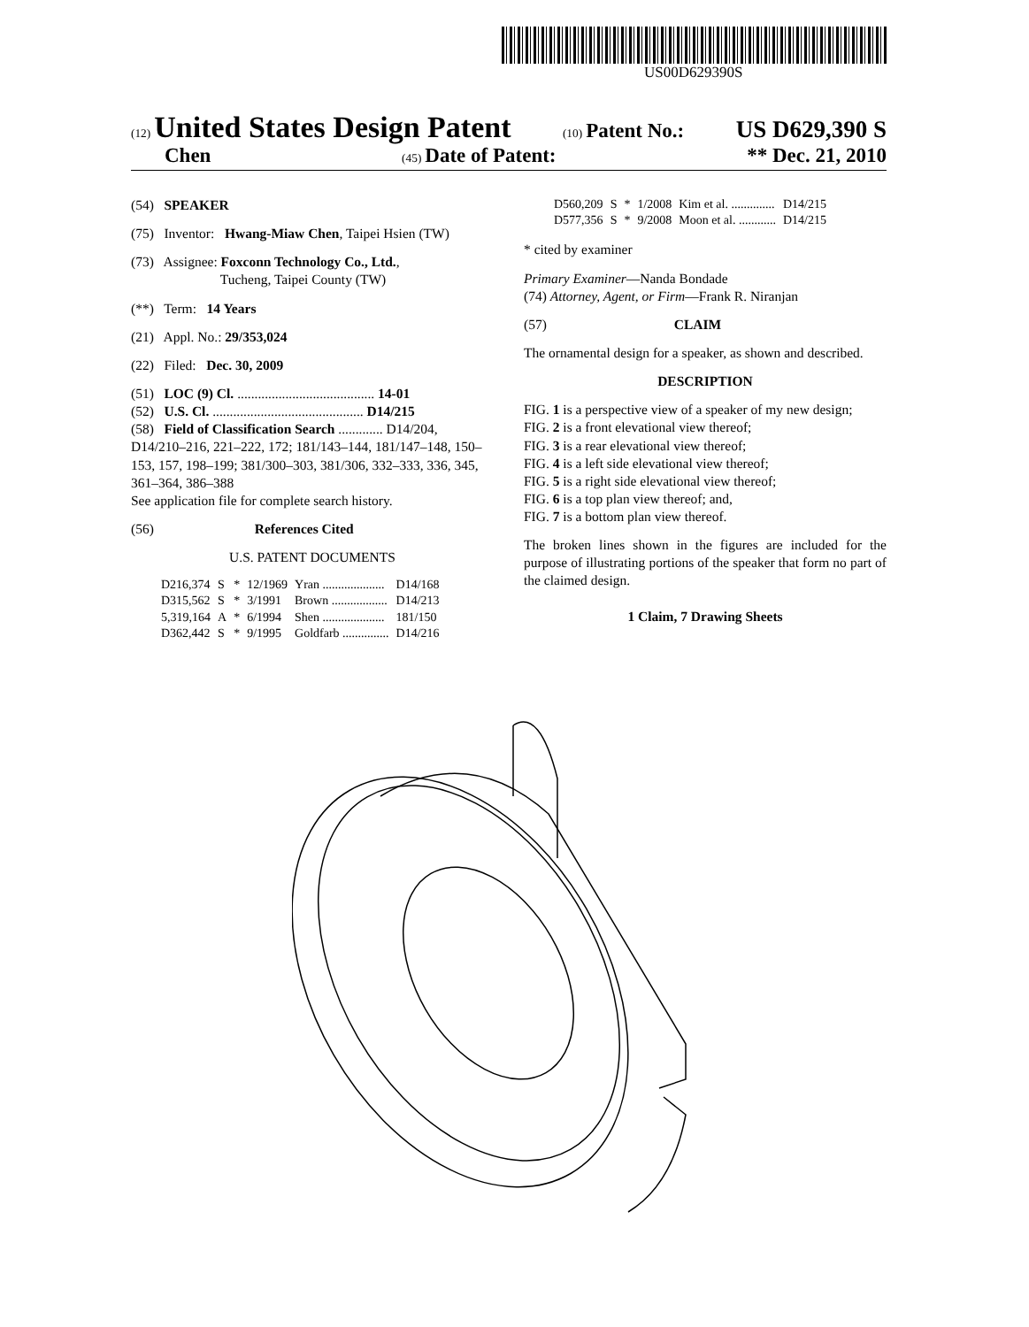US00D629390S
(12) United States Design Patent (10) Patent No.: US D629,390 S
Chen (45) Date of Patent: ** Dec. 21, 2010
(54) SPEAKER
(75) Inventor: Hwang-Miaw Chen, Taipei Hsien (TW)
(73) Assignee: Foxconn Technology Co., Ltd.,
Tucheng, Taipei County (TW)
(**) Term: 14 Years
(21) Appl. No.: 29/353,024
(22) Filed: Dec. 30, 2009
(51) LOC (9) Cl. ........................................ 14-01
(52) U.S. Cl. ............................................ D14/215
(58) Field of Classification Search ............. D14/204, D14/210–216, 221–222, 172; 181/143–144, 181/147–148, 150–153, 157, 198–199; 381/300–303, 381/306, 332–333, 336, 345, 361–364, 386–388
See application file for complete search history.
(56) References Cited
U.S. PATENT DOCUMENTS
| D216,374 | S | * | 12/1969 | Yran .................... | D14/168 |
| D315,562 | S | * | 3/1991 | Brown .................. | D14/213 |
| 5,319,164 | A | * | 6/1994 | Shen .................... | 181/150 |
| D362,442 | S | * | 9/1995 | Goldfarb ............... | D14/216 |
| D560,209 | S | * | 1/2008 | Kim et al. .............. | D14/215 |
| D577,356 | S | * | 9/2008 | Moon et al. ............ | D14/215 |
* cited by examiner
Primary Examiner—Nanda Bondade
(74) Attorney, Agent, or Firm—Frank R. Niranjan
(57) CLAIM
The ornamental design for a speaker, as shown and described.
DESCRIPTION
FIG. 1 is a perspective view of a speaker of my new design;
FIG. 2 is a front elevational view thereof;
FIG. 3 is a rear elevational view thereof;
FIG. 4 is a left side elevational view thereof;
FIG. 5 is a right side elevational view thereof;
FIG. 6 is a top plan view thereof; and,
FIG. 7 is a bottom plan view thereof.
The broken lines shown in the figures are included for the purpose of illustrating portions of the speaker that form no part of the claimed design.
1 Claim, 7 Drawing Sheets